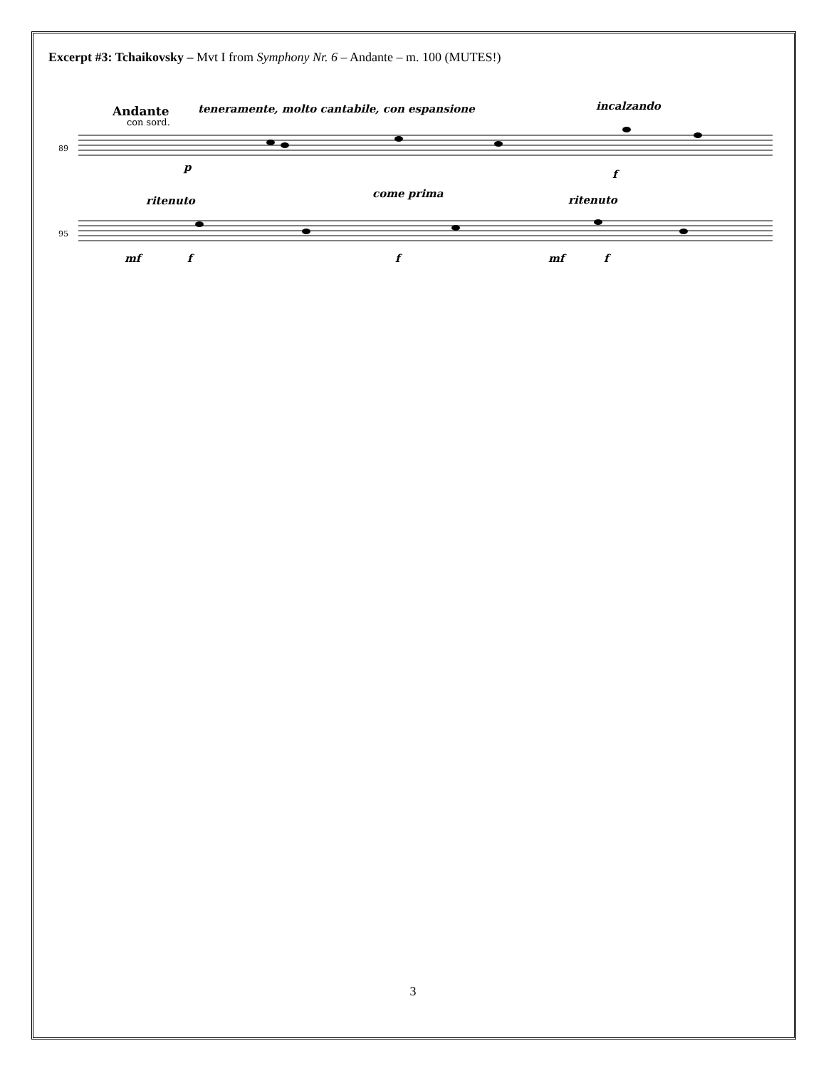Excerpt #3: Tchaikovsky – Mvt I from Symphony Nr. 6 – Andante – m. 100 (MUTES!)
89
95
Andante
con sord.
teneramente, molto cantabile, con espansione
incalzando
ritenuto
come prima
ritenuto
p
f
mf
f
f
mf
f
3